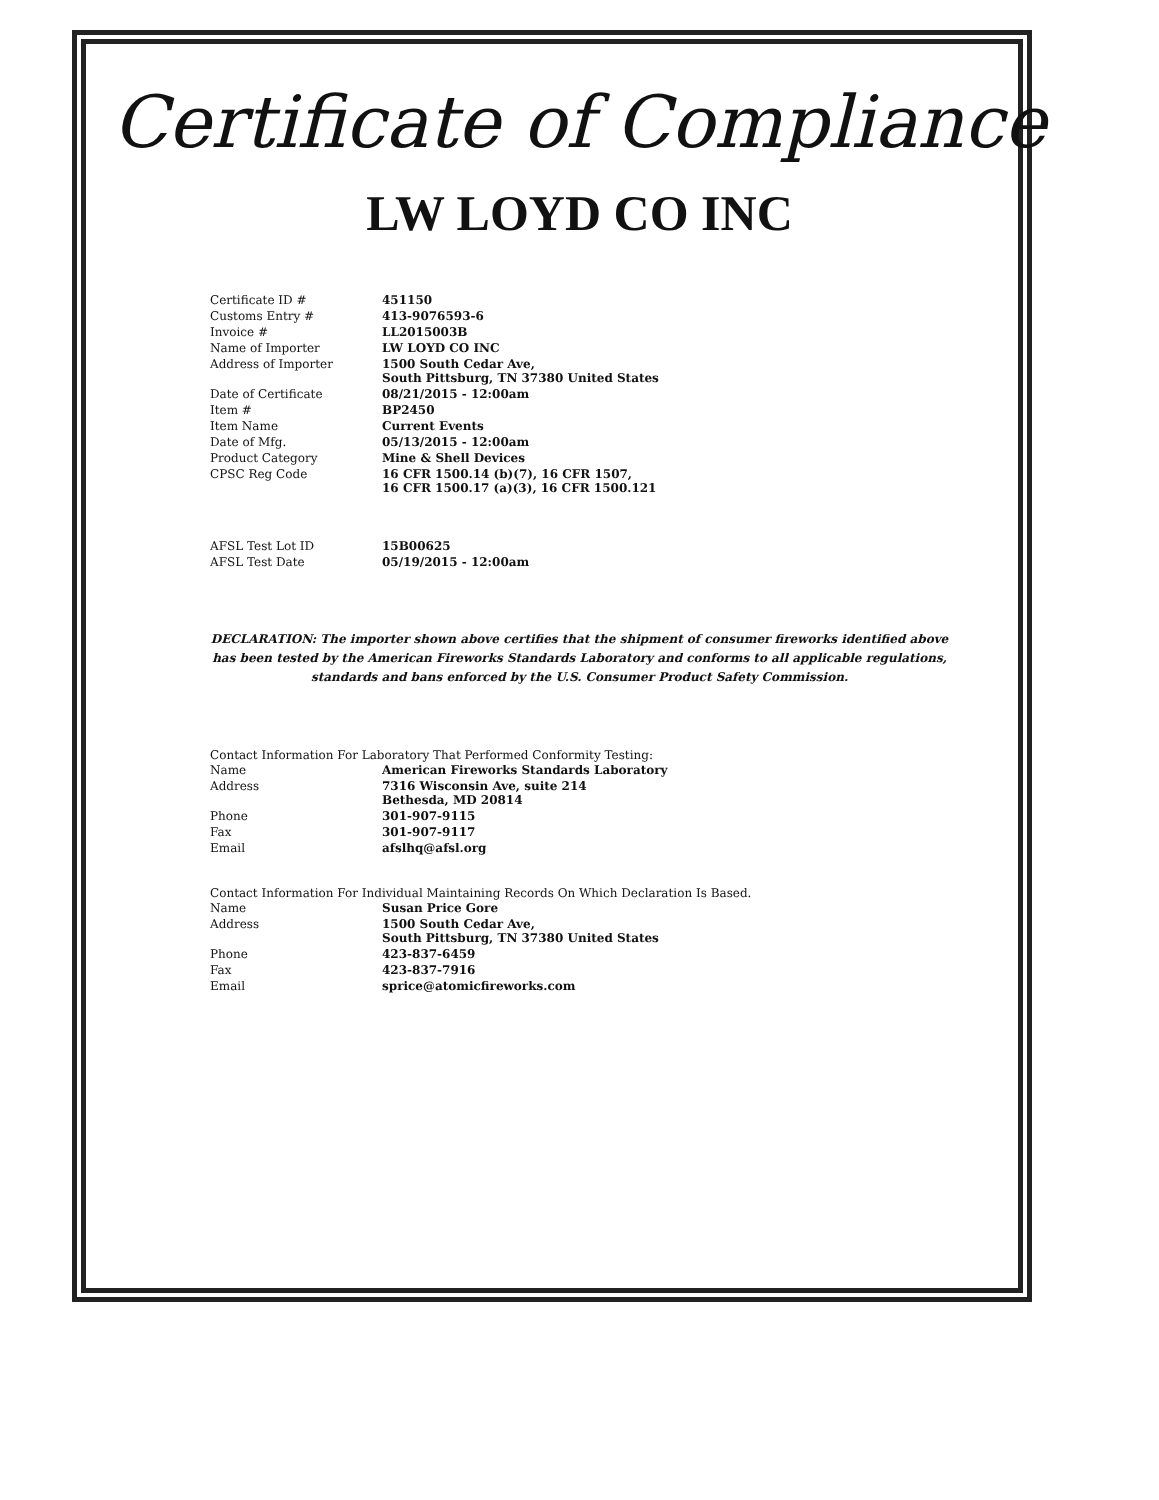Certificate of Compliance
LW LOYD CO INC
| Certificate ID # | 451150 |
| Customs Entry # | 413-9076593-6 |
| Invoice # | LL2015003B |
| Name of Importer | LW LOYD CO INC |
| Address of Importer | 1500 South Cedar Ave, South Pittsburg, TN 37380 United States |
| Date of Certificate | 08/21/2015 - 12:00am |
| Item # | BP2450 |
| Item Name | Current Events |
| Date of Mfg. | 05/13/2015 - 12:00am |
| Product Category | Mine & Shell Devices |
| CPSC Reg Code | 16 CFR 1500.14 (b)(7), 16 CFR 1507, 16 CFR 1500.17 (a)(3), 16 CFR 1500.121 |
| AFSL Test Lot ID | 15B00625 |
| AFSL Test Date | 05/19/2015 - 12:00am |
DECLARATION: The importer shown above certifies that the shipment of consumer fireworks identified above has been tested by the American Fireworks Standards Laboratory and conforms to all applicable regulations, standards and bans enforced by the U.S. Consumer Product Safety Commission.
Contact Information For Laboratory That Performed Conformity Testing:
| Name | American Fireworks Standards Laboratory |
| Address | 7316 Wisconsin Ave, suite 214 Bethesda, MD 20814 |
| Phone | 301-907-9115 |
| Fax | 301-907-9117 |
| Email | afslhq@afsl.org |
Contact Information For Individual Maintaining Records On Which Declaration Is Based.
| Name | Susan Price Gore |
| Address | 1500 South Cedar Ave, South Pittsburg, TN 37380 United States |
| Phone | 423-837-6459 |
| Fax | 423-837-7916 |
| Email | sprice@atomicfireworks.com |